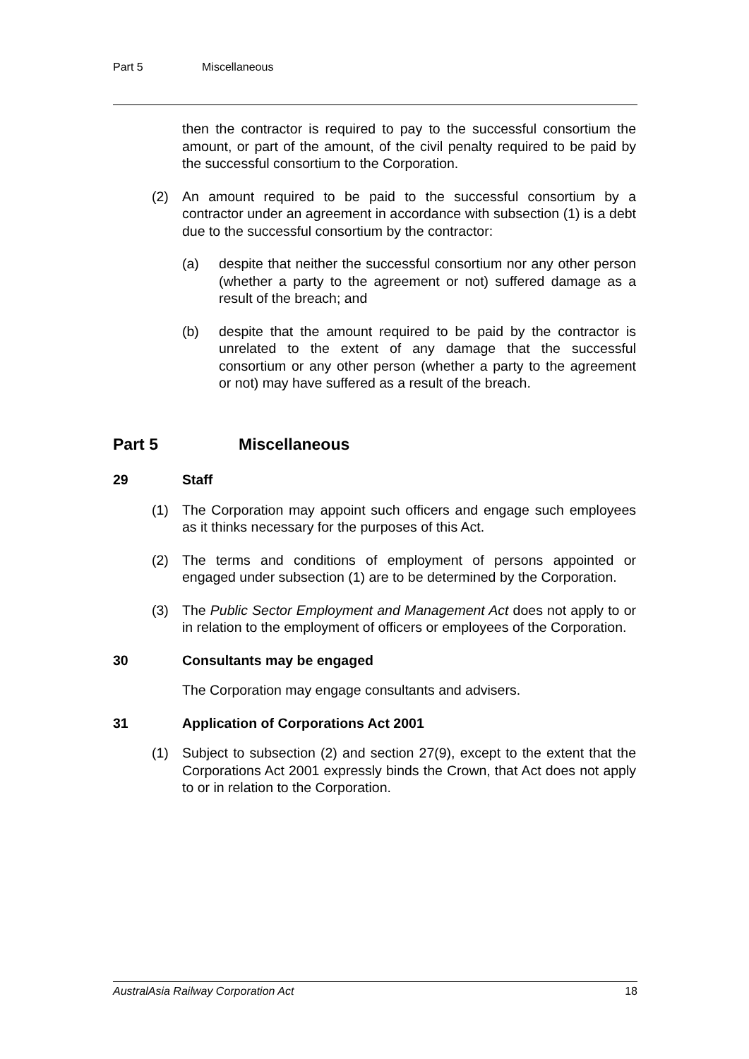Part 5 Miscellaneous
then the contractor is required to pay to the successful consortium the amount, or part of the amount, of the civil penalty required to be paid by the successful consortium to the Corporation.
(2) An amount required to be paid to the successful consortium by a contractor under an agreement in accordance with subsection (1) is a debt due to the successful consortium by the contractor:
(a) despite that neither the successful consortium nor any other person (whether a party to the agreement or not) suffered damage as a result of the breach; and
(b) despite that the amount required to be paid by the contractor is unrelated to the extent of any damage that the successful consortium or any other person (whether a party to the agreement or not) may have suffered as a result of the breach.
Part 5 Miscellaneous
29 Staff
(1) The Corporation may appoint such officers and engage such employees as it thinks necessary for the purposes of this Act.
(2) The terms and conditions of employment of persons appointed or engaged under subsection (1) are to be determined by the Corporation.
(3) The Public Sector Employment and Management Act does not apply to or in relation to the employment of officers or employees of the Corporation.
30 Consultants may be engaged
The Corporation may engage consultants and advisers.
31 Application of Corporations Act 2001
(1) Subject to subsection (2) and section 27(9), except to the extent that the Corporations Act 2001 expressly binds the Crown, that Act does not apply to or in relation to the Corporation.
AustralAsia Railway Corporation Act 18